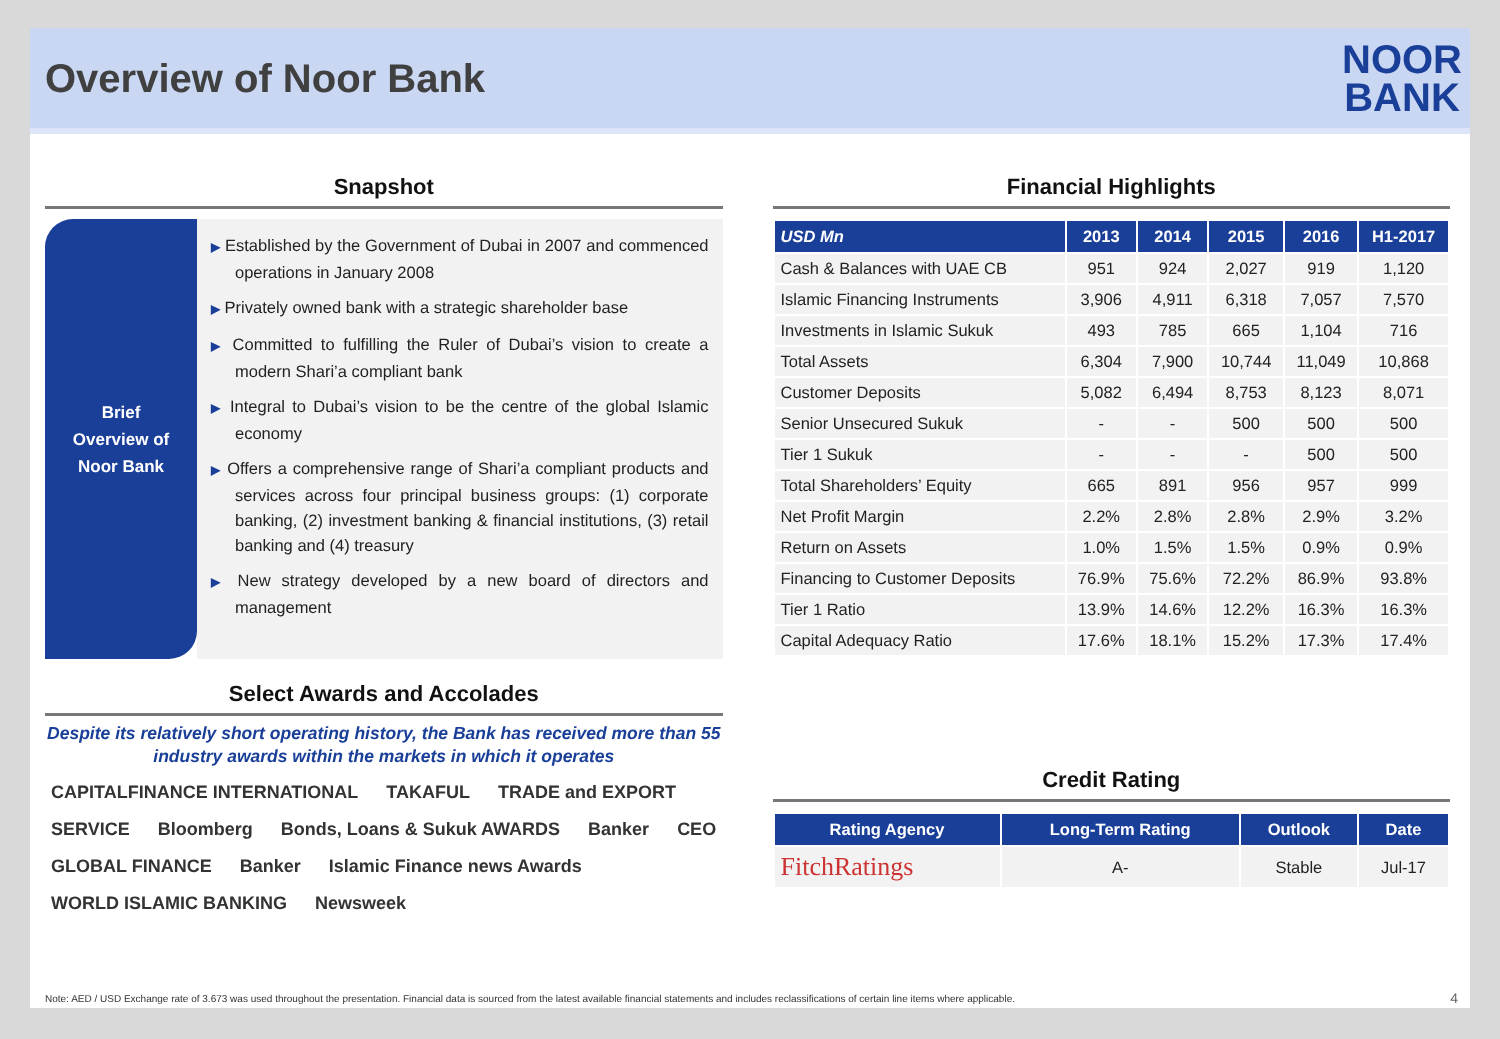Overview of Noor Bank
NOOR
BANK
Snapshot
Brief
Overview of
Noor Bank
▶ Established by the Government of Dubai in 2007 and commenced operations in January 2008
▶ Privately owned bank with a strategic shareholder base
▶ Committed to fulfilling the Ruler of Dubai’s vision to create a modern Shari’a compliant bank
▶ Integral to Dubai’s vision to be the centre of the global Islamic economy
▶ Offers a comprehensive range of Shari’a compliant products and services across four principal business groups: (1) corporate banking, (2) investment banking & financial institutions, (3) retail banking and (4) treasury
▶ New strategy developed by a new board of directors and management
Select Awards and Accolades
Despite its relatively short operating history, the Bank has received more than 55 industry awards within the markets in which it operates
CAPITALFINANCE INTERNATIONAL TAKAFUL TRADE and EXPORT SERVICE Bloomberg Bonds, Loans & Sukuk AWARDS Banker CEO GLOBAL FINANCE Banker Islamic Finance news Awards WORLD ISLAMIC BANKING Newsweek
Financial Highlights
| USD Mn | 2013 | 2014 | 2015 | 2016 | H1-2017 |
| --- | --- | --- | --- | --- | --- |
| Cash & Balances with UAE CB | 951 | 924 | 2,027 | 919 | 1,120 |
| Islamic Financing Instruments | 3,906 | 4,911 | 6,318 | 7,057 | 7,570 |
| Investments in Islamic Sukuk | 493 | 785 | 665 | 1,104 | 716 |
| Total Assets | 6,304 | 7,900 | 10,744 | 11,049 | 10,868 |
| Customer Deposits | 5,082 | 6,494 | 8,753 | 8,123 | 8,071 |
| Senior Unsecured Sukuk | - | - | 500 | 500 | 500 |
| Tier 1 Sukuk | - | - | - | 500 | 500 |
| Total Shareholders’ Equity | 665 | 891 | 956 | 957 | 999 |
| Net Profit Margin | 2.2% | 2.8% | 2.8% | 2.9% | 3.2% |
| Return on Assets | 1.0% | 1.5% | 1.5% | 0.9% | 0.9% |
| Financing to Customer Deposits | 76.9% | 75.6% | 72.2% | 86.9% | 93.8% |
| Tier 1 Ratio | 13.9% | 14.6% | 12.2% | 16.3% | 16.3% |
| Capital Adequacy Ratio | 17.6% | 18.1% | 15.2% | 17.3% | 17.4% |
Credit Rating
| Rating Agency | Long-Term Rating | Outlook | Date |
| --- | --- | --- | --- |
| FitchRatings | A- | Stable | Jul-17 |
Note: AED / USD Exchange rate of 3.673 was used throughout the presentation. Financial data is sourced from the latest available financial statements and includes reclassifications of certain line items where applicable.
4